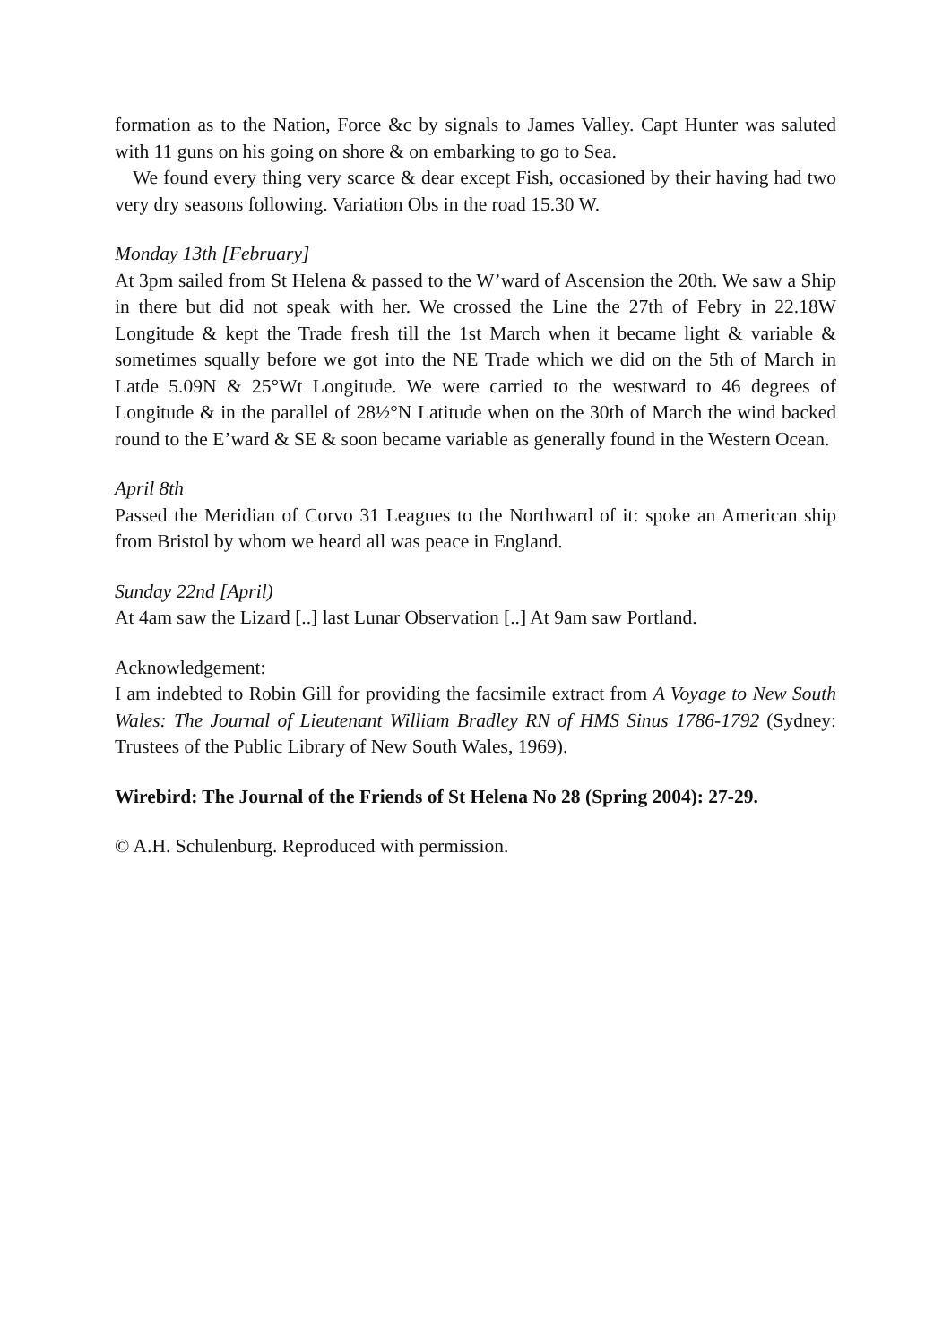formation as to the Nation, Force &c by signals to James Valley. Capt Hunter was saluted with 11 guns on his going on shore & on embarking to go to Sea.
We found every thing very scarce & dear except Fish, occasioned by their having had two very dry seasons following. Variation Obs in the road 15.30 W.
Monday 13th [February]
At 3pm sailed from St Helena & passed to the W’ward of Ascension the 20th. We saw a Ship in there but did not speak with her. We crossed the Line the 27th of Febry in 22.18W Longitude & kept the Trade fresh till the 1st March when it became light & variable & sometimes squally before we got into the NE Trade which we did on the 5th of March in Latde 5.09N & 25°Wt Longitude. We were carried to the westward to 46 degrees of Longitude & in the parallel of 28½°N Latitude when on the 30th of March the wind backed round to the E’ward & SE & soon became variable as generally found in the Western Ocean.
April 8th
Passed the Meridian of Corvo 31 Leagues to the Northward of it: spoke an American ship from Bristol by whom we heard all was peace in England.
Sunday 22nd [April)
At 4am saw the Lizard [..] last Lunar Observation [..] At 9am saw Portland.
Acknowledgement:
I am indebted to Robin Gill for providing the facsimile extract from A Voyage to New South Wales: The Journal of Lieutenant William Bradley RN of HMS Sinus 1786-1792 (Sydney: Trustees of the Public Library of New South Wales, 1969).
Wirebird: The Journal of the Friends of St Helena No 28 (Spring 2004): 27-29.
© A.H. Schulenburg. Reproduced with permission.